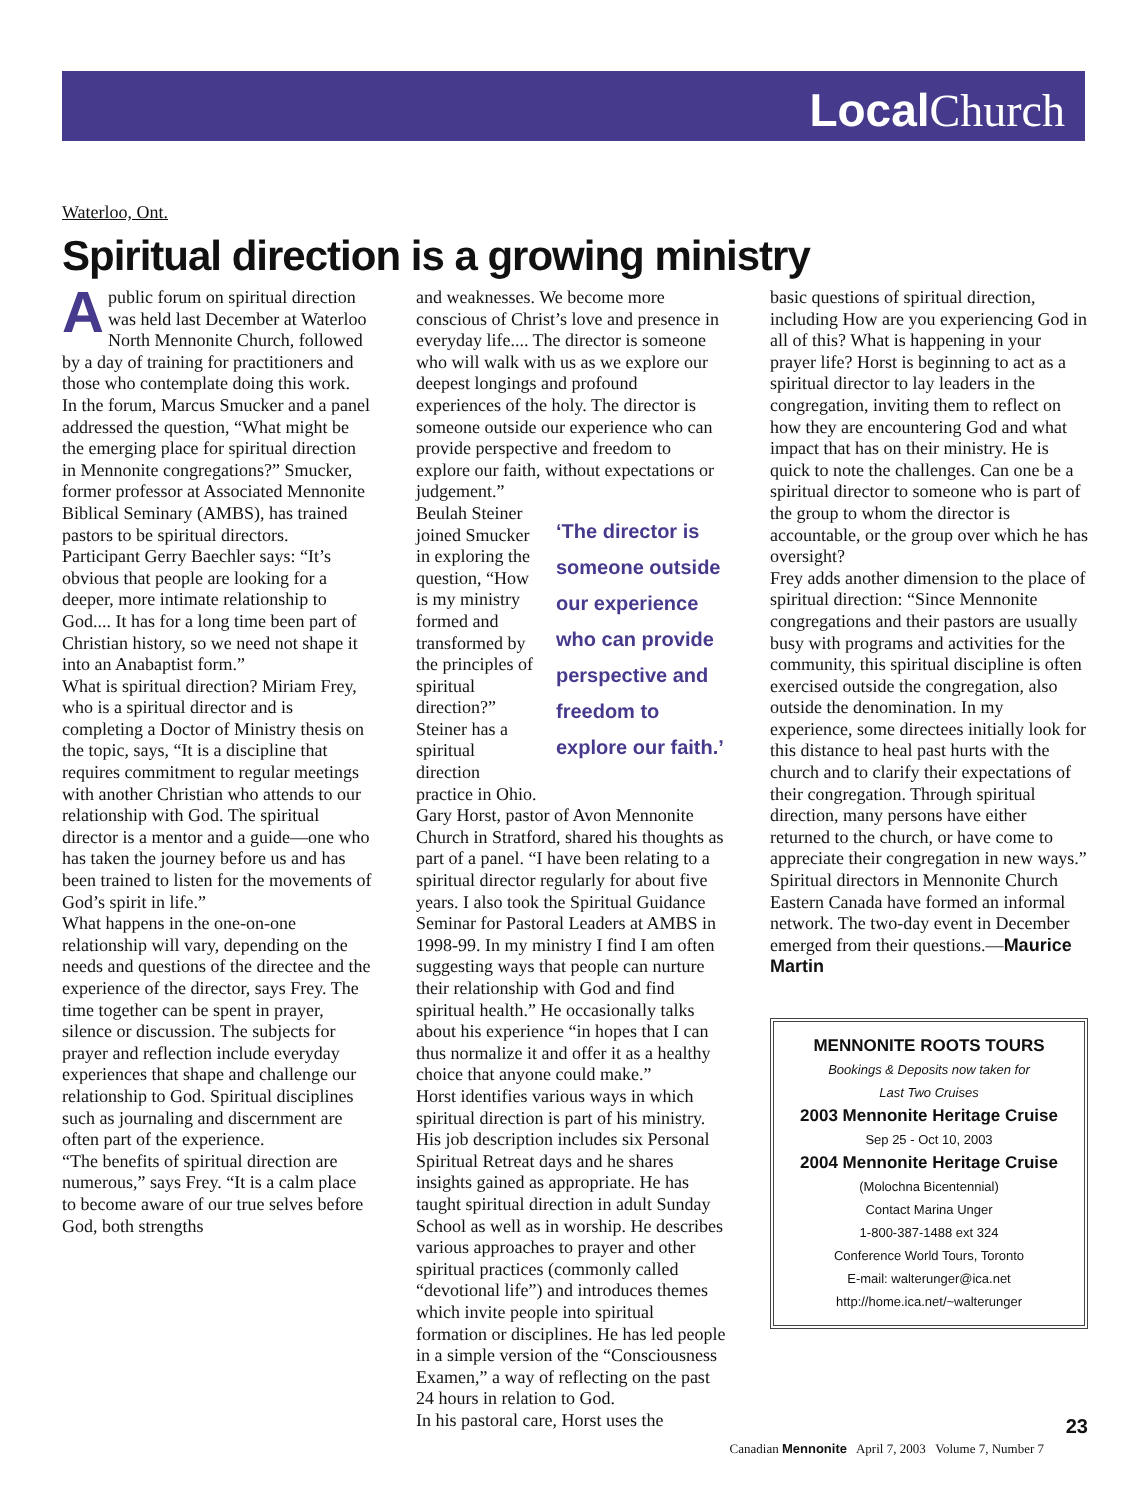Local Church
Waterloo, Ont.
Spiritual direction is a growing ministry
Apublic forum on spiritual direction was held last December at Waterloo North Mennonite Church, followed by a day of training for practitioners and those who contemplate doing this work.
In the forum, Marcus Smucker and a panel addressed the question, “What might be the emerging place for spiritual direction in Mennonite congregations?” Smucker, former professor at Associated Mennonite Biblical Seminary (AMBS), has trained pastors to be spiritual directors.
Participant Gerry Baechler says: “It’s obvious that people are looking for a deeper, more intimate relationship to God.... It has for a long time been part of Christian history, so we need not shape it into an Anabaptist form.”
What is spiritual direction? Miriam Frey, who is a spiritual director and is completing a Doctor of Ministry thesis on the topic, says, “It is a discipline that requires commitment to regular meetings with another Christian who attends to our relationship with God. The spiritual director is a mentor and a guide—one who has taken the journey before us and has been trained to listen for the movements of God’s spirit in life.”
What happens in the one-on-one relationship will vary, depending on the needs and questions of the directee and the experience of the director, says Frey. The time together can be spent in prayer, silence or discussion. The subjects for prayer and reflection include everyday experiences that shape and challenge our relationship to God. Spiritual disciplines such as journaling and discernment are often part of the experience.
“The benefits of spiritual direction are numerous,” says Frey. “It is a calm place to become aware of our true selves before God, both strengths
and weaknesses. We become more conscious of Christ’s love and presence in everyday life.... The director is someone who will walk with us as we explore our deepest longings and profound experiences of the holy. The director is someone outside our experience who can provide perspective and freedom to explore our faith, without expectations or judgement.”
‘The director is someone outside our experience who can provide perspective and freedom to explore our faith.’
Beulah Steiner joined Smucker in exploring the question, “How is my ministry formed and transformed by the principles of spiritual direction?” Steiner has a spiritual direction practice in Ohio.
Gary Horst, pastor of Avon Mennonite Church in Stratford, shared his thoughts as part of a panel. “I have been relating to a spiritual director regularly for about five years. I also took the Spiritual Guidance Seminar for Pastoral Leaders at AMBS in 1998-99. In my ministry I find I am often suggesting ways that people can nurture their relationship with God and find spiritual health.” He occasionally talks about his experience “in hopes that I can thus normalize it and offer it as a healthy choice that anyone could make.”
Horst identifies various ways in which spiritual direction is part of his ministry. His job description includes six Personal Spiritual Retreat days and he shares insights gained as appropriate. He has taught spiritual direction in adult Sunday School as well as in worship. He describes various approaches to prayer and other spiritual practices (commonly called “devotional life”) and introduces themes which invite people into spiritual formation or disciplines. He has led people in a simple version of the “Consciousness Examen,” a way of reflecting on the past 24 hours in relation to God.
In his pastoral care, Horst uses the
basic questions of spiritual direction, including How are you experiencing God in all of this? What is happening in your prayer life? Horst is beginning to act as a spiritual director to lay leaders in the congregation, inviting them to reflect on how they are encountering God and what impact that has on their ministry. He is quick to note the challenges. Can one be a spiritual director to someone who is part of the group to whom the director is accountable, or the group over which he has oversight?
Frey adds another dimension to the place of spiritual direction: “Since Mennonite congregations and their pastors are usually busy with programs and activities for the community, this spiritual discipline is often exercised outside the congregation, also outside the denomination. In my experience, some directees initially look for this distance to heal past hurts with the church and to clarify their expectations of their congregation. Through spiritual direction, many persons have either returned to the church, or have come to appreciate their congregation in new ways.”
Spiritual directors in Mennonite Church Eastern Canada have formed an informal network. The two-day event in December emerged from their questions.—Maurice Martin
MENNONITE ROOTS TOURS
Bookings & Deposits now taken for
Last Two Cruises
2003 Mennonite Heritage Cruise
Sep 25 - Oct 10, 2003
2004 Mennonite Heritage Cruise
(Molochna Bicentennial)
Contact Marina Unger
1-800-387-1488 ext 324
Conference World Tours, Toronto
E-mail: walterunger@ica.net
http://home.ica.net/~walterunger
23
Canadian Mennonite April 7, 2003 Volume 7, Number 7